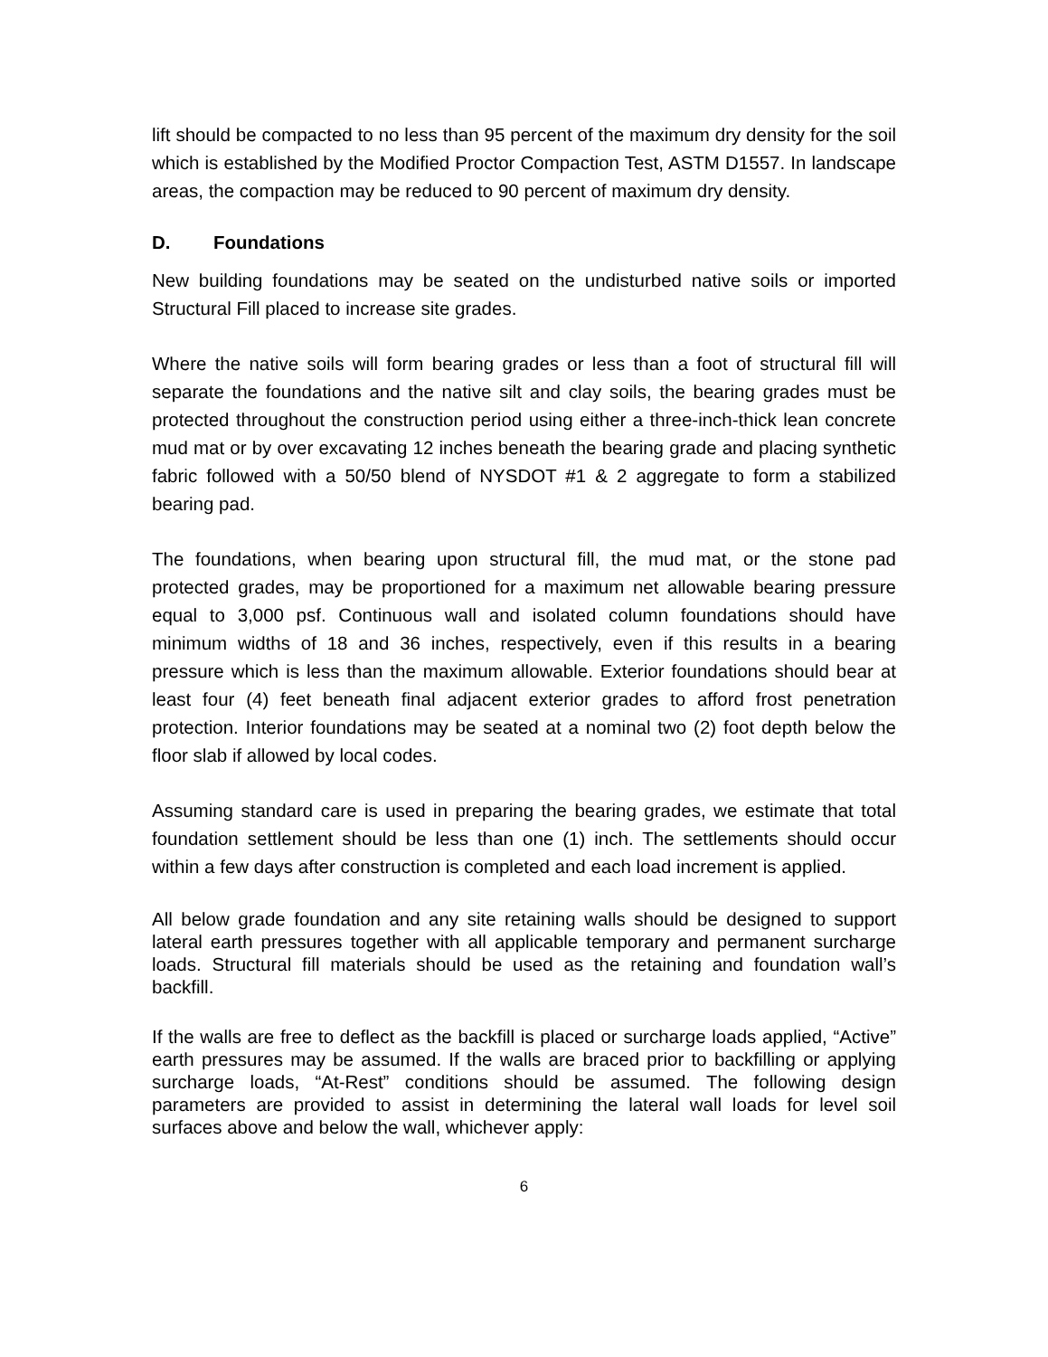lift should be compacted to no less than 95 percent of the maximum dry density for the soil which is established by the Modified Proctor Compaction Test, ASTM D1557. In landscape areas, the compaction may be reduced to 90 percent of maximum dry density.
D. Foundations
New building foundations may be seated on the undisturbed native soils or imported Structural Fill placed to increase site grades.
Where the native soils will form bearing grades or less than a foot of structural fill will separate the foundations and the native silt and clay soils, the bearing grades must be protected throughout the construction period using either a three-inch-thick lean concrete mud mat or by over excavating 12 inches beneath the bearing grade and placing synthetic fabric followed with a 50/50 blend of NYSDOT #1 & 2 aggregate to form a stabilized bearing pad.
The foundations, when bearing upon structural fill, the mud mat, or the stone pad protected grades, may be proportioned for a maximum net allowable bearing pressure equal to 3,000 psf. Continuous wall and isolated column foundations should have minimum widths of 18 and 36 inches, respectively, even if this results in a bearing pressure which is less than the maximum allowable. Exterior foundations should bear at least four (4) feet beneath final adjacent exterior grades to afford frost penetration protection. Interior foundations may be seated at a nominal two (2) foot depth below the floor slab if allowed by local codes.
Assuming standard care is used in preparing the bearing grades, we estimate that total foundation settlement should be less than one (1) inch. The settlements should occur within a few days after construction is completed and each load increment is applied.
All below grade foundation and any site retaining walls should be designed to support lateral earth pressures together with all applicable temporary and permanent surcharge loads. Structural fill materials should be used as the retaining and foundation wall’s backfill.
If the walls are free to deflect as the backfill is placed or surcharge loads applied, “Active” earth pressures may be assumed. If the walls are braced prior to backfilling or applying surcharge loads, “At-Rest” conditions should be assumed. The following design parameters are provided to assist in determining the lateral wall loads for level soil surfaces above and below the wall, whichever apply:
6